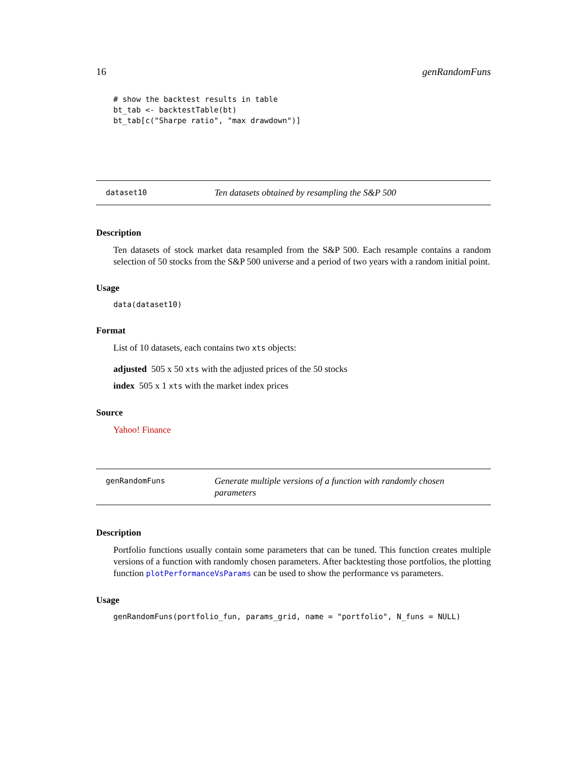16 genRandomFuns
# show the backtest results in table
bt_tab <- backtestTable(bt)
bt_tab[c("Sharpe ratio", "max drawdown")]
dataset10 Ten datasets obtained by resampling the S&P 500
Description
Ten datasets of stock market data resampled from the S&P 500. Each resample contains a random selection of 50 stocks from the S&P 500 universe and a period of two years with a random initial point.
Usage
data(dataset10)
Format
List of 10 datasets, each contains two xts objects:
adjusted 505 x 50 xts with the adjusted prices of the 50 stocks
index 505 x 1 xts with the market index prices
Source
Yahoo! Finance
genRandomFuns Generate multiple versions of a function with randomly chosen parameters
Description
Portfolio functions usually contain some parameters that can be tuned. This function creates multiple versions of a function with randomly chosen parameters. After backtesting those portfolios, the plotting function plotPerformanceVsParams can be used to show the performance vs parameters.
Usage
genRandomFuns(portfolio_fun, params_grid, name = "portfolio", N_funs = NULL)